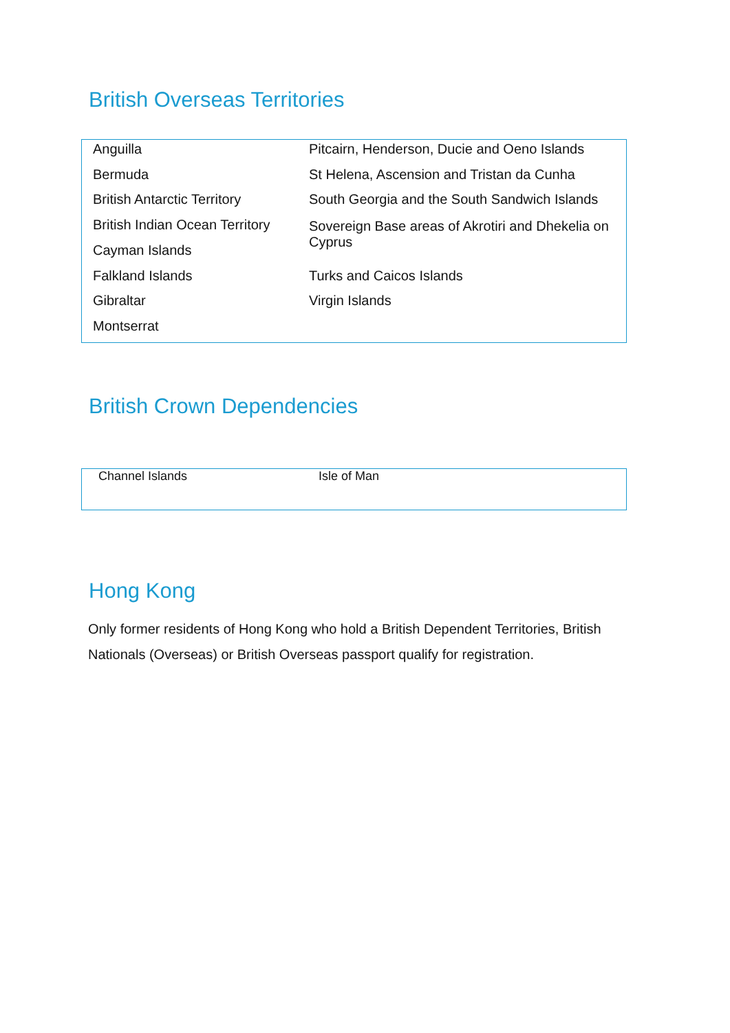British Overseas Territories
| Anguilla | Pitcairn, Henderson, Ducie and Oeno Islands |
| Bermuda | St Helena, Ascension and Tristan da Cunha |
| British Antarctic Territory | South Georgia and the South Sandwich Islands |
| British Indian Ocean Territory | Sovereign Base areas of Akrotiri and Dhekelia on Cyprus |
| Cayman Islands | |
| Falkland Islands | Turks and Caicos Islands |
| Gibraltar | Virgin Islands |
| Montserrat | |
British Crown Dependencies
| Channel Islands | Isle of Man |
Hong Kong
Only former residents of Hong Kong who hold a British Dependent Territories, British Nationals (Overseas) or British Overseas passport qualify for registration.